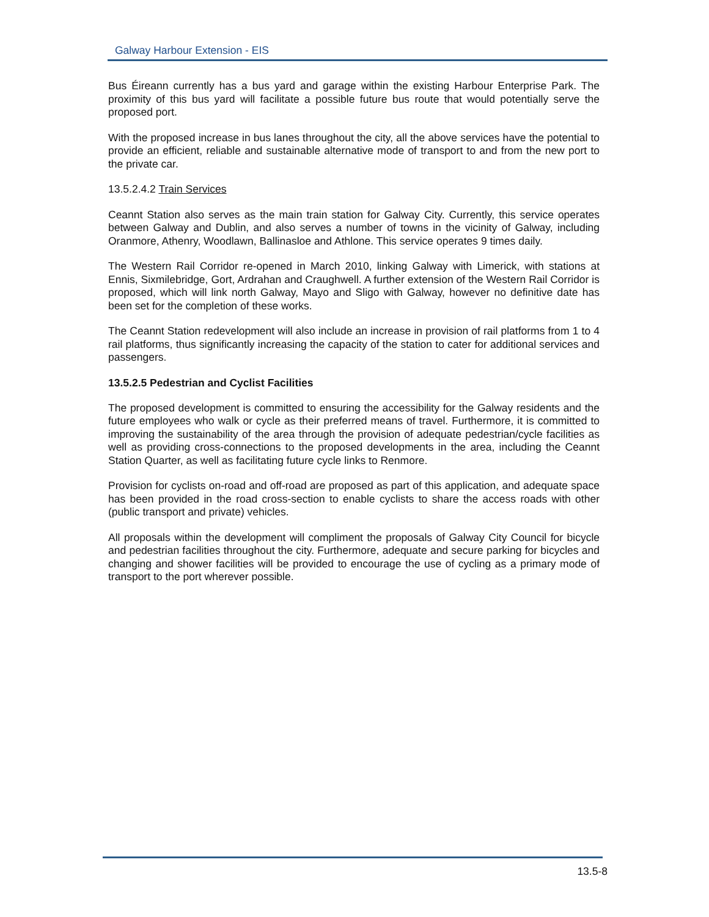Galway Harbour Extension - EIS
Bus Éireann currently has a bus yard and garage within the existing Harbour Enterprise Park. The proximity of this bus yard will facilitate a possible future bus route that would potentially serve the proposed port.
With the proposed increase in bus lanes throughout the city, all the above services have the potential to provide an efficient, reliable and sustainable alternative mode of transport to and from the new port to the private car.
13.5.2.4.2 Train Services
Ceannt Station also serves as the main train station for Galway City. Currently, this service operates between Galway and Dublin, and also serves a number of towns in the vicinity of Galway, including Oranmore, Athenry, Woodlawn, Ballinasloe and Athlone. This service operates 9 times daily.
The Western Rail Corridor re-opened in March 2010, linking Galway with Limerick, with stations at Ennis, Sixmilebridge, Gort, Ardrahan and Craughwell. A further extension of the Western Rail Corridor is proposed, which will link north Galway, Mayo and Sligo with Galway, however no definitive date has been set for the completion of these works.
The Ceannt Station redevelopment will also include an increase in provision of rail platforms from 1 to 4 rail platforms, thus significantly increasing the capacity of the station to cater for additional services and passengers.
13.5.2.5 Pedestrian and Cyclist Facilities
The proposed development is committed to ensuring the accessibility for the Galway residents and the future employees who walk or cycle as their preferred means of travel. Furthermore, it is committed to improving the sustainability of the area through the provision of adequate pedestrian/cycle facilities as well as providing cross-connections to the proposed developments in the area, including the Ceannt Station Quarter, as well as facilitating future cycle links to Renmore.
Provision for cyclists on-road and off-road are proposed as part of this application, and adequate space has been provided in the road cross-section to enable cyclists to share the access roads with other (public transport and private) vehicles.
All proposals within the development will compliment the proposals of Galway City Council for bicycle and pedestrian facilities throughout the city. Furthermore, adequate and secure parking for bicycles and changing and shower facilities will be provided to encourage the use of cycling as a primary mode of transport to the port wherever possible.
13.5-8